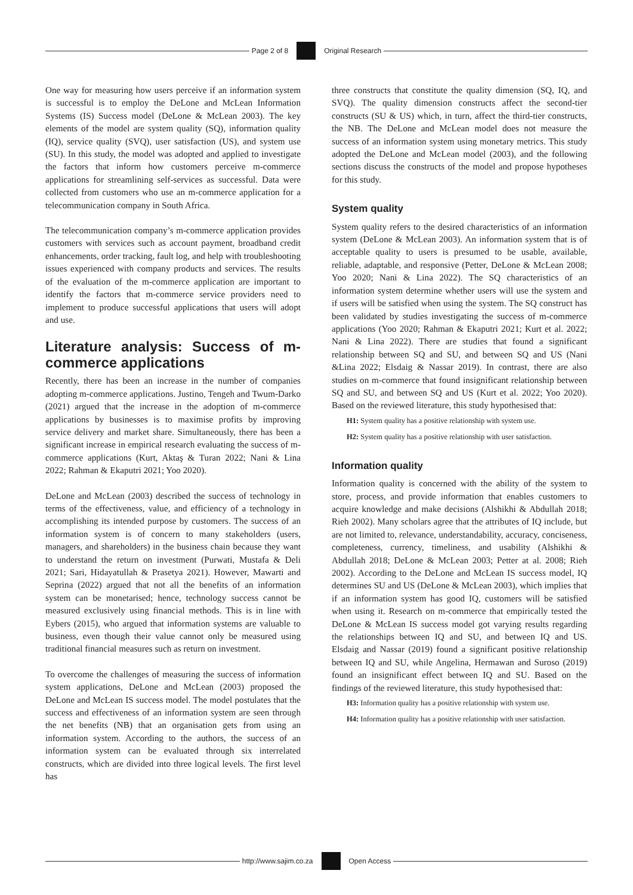Page 2 of 8 Original Research
One way for measuring how users perceive if an information system is successful is to employ the DeLone and McLean Information Systems (IS) Success model (DeLone & McLean 2003). The key elements of the model are system quality (SQ), information quality (IQ), service quality (SVQ), user satisfaction (US), and system use (SU). In this study, the model was adopted and applied to investigate the factors that inform how customers perceive m-commerce applications for streamlining self-services as successful. Data were collected from customers who use an m-commerce application for a telecommunication company in South Africa.
The telecommunication company’s m-commerce application provides customers with services such as account payment, broadband credit enhancements, order tracking, fault log, and help with troubleshooting issues experienced with company products and services. The results of the evaluation of the m-commerce application are important to identify the factors that m-commerce service providers need to implement to produce successful applications that users will adopt and use.
Literature analysis: Success of m-commerce applications
Recently, there has been an increase in the number of companies adopting m-commerce applications. Justino, Tengeh and Twum-Darko (2021) argued that the increase in the adoption of m-commerce applications by businesses is to maximise profits by improving service delivery and market share. Simultaneously, there has been a significant increase in empirical research evaluating the success of m-commerce applications (Kurt, Aktaş & Turan 2022; Nani & Lina 2022; Rahman & Ekaputri 2021; Yoo 2020).
DeLone and McLean (2003) described the success of technology in terms of the effectiveness, value, and efficiency of a technology in accomplishing its intended purpose by customers. The success of an information system is of concern to many stakeholders (users, managers, and shareholders) in the business chain because they want to understand the return on investment (Purwati, Mustafa & Deli 2021; Sari, Hidayatullah & Prasetya 2021). However, Mawarti and Seprina (2022) argued that not all the benefits of an information system can be monetarised; hence, technology success cannot be measured exclusively using financial methods. This is in line with Eybers (2015), who argued that information systems are valuable to business, even though their value cannot only be measured using traditional financial measures such as return on investment.
To overcome the challenges of measuring the success of information system applications, DeLone and McLean (2003) proposed the DeLone and McLean IS success model. The model postulates that the success and effectiveness of an information system are seen through the net benefits (NB) that an organisation gets from using an information system. According to the authors, the success of an information system can be evaluated through six interrelated constructs, which are divided into three logical levels. The first level has
three constructs that constitute the quality dimension (SQ, IQ, and SVQ). The quality dimension constructs affect the second-tier constructs (SU & US) which, in turn, affect the third-tier constructs, the NB. The DeLone and McLean model does not measure the success of an information system using monetary metrics. This study adopted the DeLone and McLean model (2003), and the following sections discuss the constructs of the model and propose hypotheses for this study.
System quality
System quality refers to the desired characteristics of an information system (DeLone & McLean 2003). An information system that is of acceptable quality to users is presumed to be usable, available, reliable, adaptable, and responsive (Petter, DeLone & McLean 2008; Yoo 2020; Nani & Lina 2022). The SQ characteristics of an information system determine whether users will use the system and if users will be satisfied when using the system. The SQ construct has been validated by studies investigating the success of m-commerce applications (Yoo 2020; Rahman & Ekaputri 2021; Kurt et al. 2022; Nani & Lina 2022). There are studies that found a significant relationship between SQ and SU, and between SQ and US (Nani &Lina 2022; Elsdaig & Nassar 2019). In contrast, there are also studies on m-commerce that found insignificant relationship between SQ and SU, and between SQ and US (Kurt et al. 2022; Yoo 2020). Based on the reviewed literature, this study hypothesised that:
H1: System quality has a positive relationship with system use.
H2: System quality has a positive relationship with user satisfaction.
Information quality
Information quality is concerned with the ability of the system to store, process, and provide information that enables customers to acquire knowledge and make decisions (Alshikhi & Abdullah 2018; Rieh 2002). Many scholars agree that the attributes of IQ include, but are not limited to, relevance, understandability, accuracy, conciseness, completeness, currency, timeliness, and usability (Alshikhi & Abdullah 2018; DeLone & McLean 2003; Petter at al. 2008; Rieh 2002). According to the DeLone and McLean IS success model, IQ determines SU and US (DeLone & McLean 2003), which implies that if an information system has good IQ, customers will be satisfied when using it. Research on m-commerce that empirically tested the DeLone & McLean IS success model got varying results regarding the relationships between IQ and SU, and between IQ and US. Elsdaig and Nassar (2019) found a significant positive relationship between IQ and SU, while Angelina, Hermawan and Suroso (2019) found an insignificant effect between IQ and SU. Based on the findings of the reviewed literature, this study hypothesised that:
H3: Information quality has a positive relationship with system use.
H4: Information quality has a positive relationship with user satisfaction.
http://www.sajim.co.za Open Access